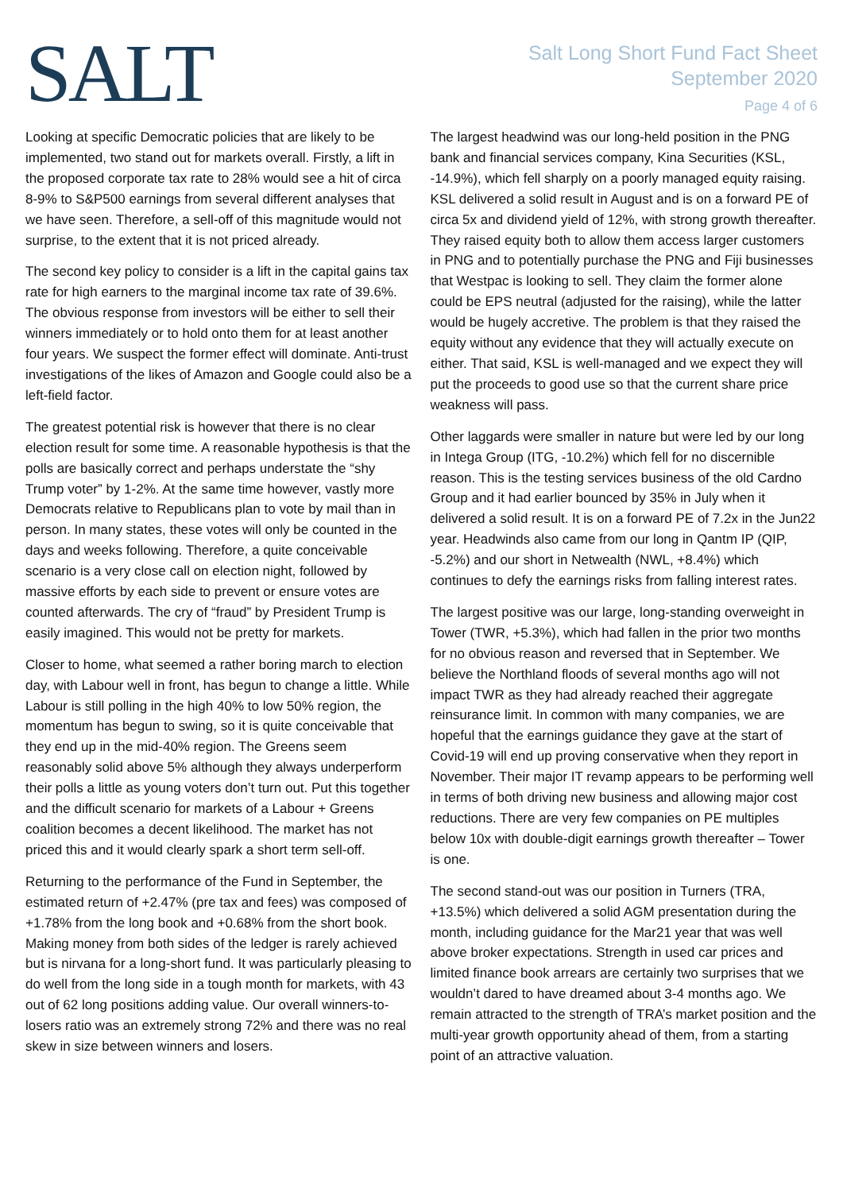SALT
Salt Long Short Fund Fact Sheet
September 2020
Page 4 of 6
Looking at specific Democratic policies that are likely to be implemented, two stand out for markets overall. Firstly, a lift in the proposed corporate tax rate to 28% would see a hit of circa 8-9% to S&P500 earnings from several different analyses that we have seen. Therefore, a sell-off of this magnitude would not surprise, to the extent that it is not priced already.
The second key policy to consider is a lift in the capital gains tax rate for high earners to the marginal income tax rate of 39.6%. The obvious response from investors will be either to sell their winners immediately or to hold onto them for at least another four years. We suspect the former effect will dominate. Anti-trust investigations of the likes of Amazon and Google could also be a left-field factor.
The greatest potential risk is however that there is no clear election result for some time. A reasonable hypothesis is that the polls are basically correct and perhaps understate the “shy Trump voter” by 1-2%. At the same time however, vastly more Democrats relative to Republicans plan to vote by mail than in person. In many states, these votes will only be counted in the days and weeks following. Therefore, a quite conceivable scenario is a very close call on election night, followed by massive efforts by each side to prevent or ensure votes are counted afterwards. The cry of “fraud” by President Trump is easily imagined. This would not be pretty for markets.
Closer to home, what seemed a rather boring march to election day, with Labour well in front, has begun to change a little. While Labour is still polling in the high 40% to low 50% region, the momentum has begun to swing, so it is quite conceivable that they end up in the mid-40% region. The Greens seem reasonably solid above 5% although they always underperform their polls a little as young voters don’t turn out. Put this together and the difficult scenario for markets of a Labour + Greens coalition becomes a decent likelihood. The market has not priced this and it would clearly spark a short term sell-off.
Returning to the performance of the Fund in September, the estimated return of +2.47% (pre tax and fees) was composed of +1.78% from the long book and +0.68% from the short book. Making money from both sides of the ledger is rarely achieved but is nirvana for a long-short fund. It was particularly pleasing to do well from the long side in a tough month for markets, with 43 out of 62 long positions adding value. Our overall winners-to-losers ratio was an extremely strong 72% and there was no real skew in size between winners and losers.
The largest headwind was our long-held position in the PNG bank and financial services company, Kina Securities (KSL, -14.9%), which fell sharply on a poorly managed equity raising. KSL delivered a solid result in August and is on a forward PE of circa 5x and dividend yield of 12%, with strong growth thereafter. They raised equity both to allow them access larger customers in PNG and to potentially purchase the PNG and Fiji businesses that Westpac is looking to sell. They claim the former alone could be EPS neutral (adjusted for the raising), while the latter would be hugely accretive. The problem is that they raised the equity without any evidence that they will actually execute on either. That said, KSL is well-managed and we expect they will put the proceeds to good use so that the current share price weakness will pass.
Other laggards were smaller in nature but were led by our long in Intega Group (ITG, -10.2%) which fell for no discernible reason. This is the testing services business of the old Cardno Group and it had earlier bounced by 35% in July when it delivered a solid result. It is on a forward PE of 7.2x in the Jun22 year. Headwinds also came from our long in Qantm IP (QIP, -5.2%) and our short in Netwealth (NWL, +8.4%) which continues to defy the earnings risks from falling interest rates.
The largest positive was our large, long-standing overweight in Tower (TWR, +5.3%), which had fallen in the prior two months for no obvious reason and reversed that in September. We believe the Northland floods of several months ago will not impact TWR as they had already reached their aggregate reinsurance limit. In common with many companies, we are hopeful that the earnings guidance they gave at the start of Covid-19 will end up proving conservative when they report in November. Their major IT revamp appears to be performing well in terms of both driving new business and allowing major cost reductions. There are very few companies on PE multiples below 10x with double-digit earnings growth thereafter – Tower is one.
The second stand-out was our position in Turners (TRA, +13.5%) which delivered a solid AGM presentation during the month, including guidance for the Mar21 year that was well above broker expectations. Strength in used car prices and limited finance book arrears are certainly two surprises that we wouldn’t dared to have dreamed about 3-4 months ago. We remain attracted to the strength of TRA’s market position and the multi-year growth opportunity ahead of them, from a starting point of an attractive valuation.